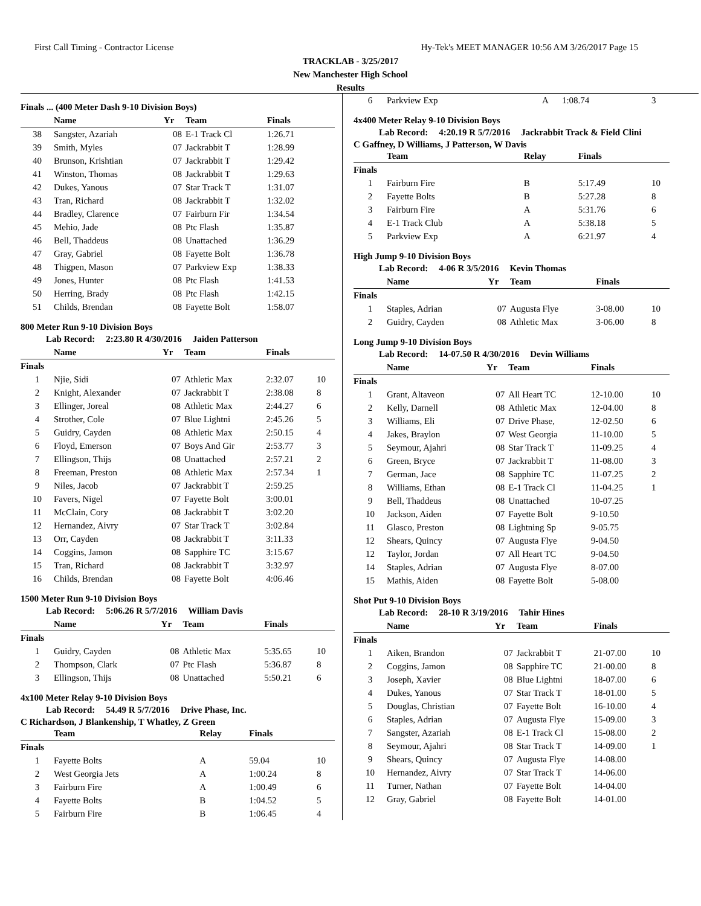First Call Timing - Contractor License Hy-Tek's MEET MANAGER 10:56 AM 3/26/2017 Page 15
TRACKLAB - 3/25/2017
New Manchester High School
Results
Finals ... (400 Meter Dash 9-10 Division Boys)
| | Name | Yr | Team | Finals | |
| --- | --- | --- | --- | --- | --- |
| 38 | Sangster, Azariah | 08 | E-1 Track Cl | 1:26.71 | |
| 39 | Smith, Myles | 07 | Jackrabbit T | 1:28.99 | |
| 40 | Brunson, Krishtian | 07 | Jackrabbit T | 1:29.42 | |
| 41 | Winston, Thomas | 08 | Jackrabbit T | 1:29.63 | |
| 42 | Dukes, Yanous | 07 | Star Track T | 1:31.07 | |
| 43 | Tran, Richard | 08 | Jackrabbit T | 1:32.02 | |
| 44 | Bradley, Clarence | 07 | Fairburn Fir | 1:34.54 | |
| 45 | Mehio, Jade | 08 | Ptc Flash | 1:35.87 | |
| 46 | Bell, Thaddeus | 08 | Unattached | 1:36.29 | |
| 47 | Gray, Gabriel | 08 | Fayette Bolt | 1:36.78 | |
| 48 | Thigpen, Mason | 07 | Parkview Exp | 1:38.33 | |
| 49 | Jones, Hunter | 08 | Ptc Flash | 1:41.53 | |
| 50 | Herring, Brady | 08 | Ptc Flash | 1:42.15 | |
| 51 | Childs, Brendan | 08 | Fayette Bolt | 1:58.07 | |
800 Meter Run 9-10 Division Boys
Lab Record: 2:23.80 R 4/30/2016 Jaiden Patterson
| | Name | Yr | Team | Finals | |
| --- | --- | --- | --- | --- | --- |
| Finals | | | | | |
| 1 | Njie, Sidi | 07 | Athletic Max | 2:32.07 | 10 |
| 2 | Knight, Alexander | 07 | Jackrabbit T | 2:38.08 | 8 |
| 3 | Ellinger, Joreal | 08 | Athletic Max | 2:44.27 | 6 |
| 4 | Strother, Cole | 07 | Blue Lightni | 2:45.26 | 5 |
| 5 | Guidry, Cayden | 08 | Athletic Max | 2:50.15 | 4 |
| 6 | Floyd, Emerson | 07 | Boys And Gir | 2:53.77 | 3 |
| 7 | Ellingson, Thijs | 08 | Unattached | 2:57.21 | 2 |
| 8 | Freeman, Preston | 08 | Athletic Max | 2:57.34 | 1 |
| 9 | Niles, Jacob | 07 | Jackrabbit T | 2:59.25 | |
| 10 | Favers, Nigel | 07 | Fayette Bolt | 3:00.01 | |
| 11 | McClain, Cory | 08 | Jackrabbit T | 3:02.20 | |
| 12 | Hernandez, Aivry | 07 | Star Track T | 3:02.84 | |
| 13 | Orr, Cayden | 08 | Jackrabbit T | 3:11.33 | |
| 14 | Coggins, Jamon | 08 | Sapphire TC | 3:15.67 | |
| 15 | Tran, Richard | 08 | Jackrabbit T | 3:32.97 | |
| 16 | Childs, Brendan | 08 | Fayette Bolt | 4:06.46 | |
1500 Meter Run 9-10 Division Boys
Lab Record: 5:06.26 R 5/7/2016 William Davis
| | Name | Yr | Team | Finals | |
| --- | --- | --- | --- | --- | --- |
| Finals | | | | | |
| 1 | Guidry, Cayden | 08 | Athletic Max | 5:35.65 | 10 |
| 2 | Thompson, Clark | 07 | Ptc Flash | 5:36.87 | 8 |
| 3 | Ellingson, Thijs | 08 | Unattached | 5:50.21 | 6 |
4x100 Meter Relay 9-10 Division Boys
Lab Record: 54.49 R 5/7/2016 Drive Phase, Inc.
C Richardson, J Blankenship, T Whatley, Z Green
| | Team | Relay | Finals | |
| --- | --- | --- | --- | --- |
| Finals | | | | |
| 1 | Fayette Bolts | A | 59.04 | 10 |
| 2 | West Georgia Jets | A | 1:00.24 | 8 |
| 3 | Fairburn Fire | A | 1:00.49 | 6 |
| 4 | Fayette Bolts | B | 1:04.52 | 5 |
| 5 | Fairburn Fire | B | 1:06.45 | 4 |
| 6 | Parkview Exp | A | 1:08.74 | 3 |
4x400 Meter Relay 9-10 Division Boys
Lab Record: 4:20.19 R 5/7/2016 Jackrabbit Track & Field Clini
C Gaffney, D Williams, J Patterson, W Davis
| | Team | Relay | Finals | |
| --- | --- | --- | --- | --- |
| Finals | | | | |
| 1 | Fairburn Fire | B | 5:17.49 | 10 |
| 2 | Fayette Bolts | B | 5:27.28 | 8 |
| 3 | Fairburn Fire | A | 5:31.76 | 6 |
| 4 | E-1 Track Club | A | 5:38.18 | 5 |
| 5 | Parkview Exp | A | 6:21.97 | 4 |
High Jump 9-10 Division Boys
Lab Record: 4-06 R 3/5/2016 Kevin Thomas
| | Name | Yr | Team | Finals | |
| --- | --- | --- | --- | --- | --- |
| Finals | | | | | |
| 1 | Staples, Adrian | 07 | Augusta Flye | 3-08.00 | 10 |
| 2 | Guidry, Cayden | 08 | Athletic Max | 3-06.00 | 8 |
Long Jump 9-10 Division Boys
Lab Record: 14-07.50 R 4/30/2016 Devin Williams
| | Name | Yr | Team | Finals | |
| --- | --- | --- | --- | --- | --- |
| Finals | | | | | |
| 1 | Grant, Altaveon | 07 | All Heart TC | 12-10.00 | 10 |
| 2 | Kelly, Darnell | 08 | Athletic Max | 12-04.00 | 8 |
| 3 | Williams, Eli | 07 | Drive Phase, | 12-02.50 | 6 |
| 4 | Jakes, Braylon | 07 | West Georgia | 11-10.00 | 5 |
| 5 | Seymour, Ajahri | 08 | Star Track T | 11-09.25 | 4 |
| 6 | Green, Bryce | 07 | Jackrabbit T | 11-08.00 | 3 |
| 7 | German, Jace | 08 | Sapphire TC | 11-07.25 | 2 |
| 8 | Williams, Ethan | 08 | E-1 Track Cl | 11-04.25 | 1 |
| 9 | Bell, Thaddeus | 08 | Unattached | 10-07.25 | |
| 10 | Jackson, Aiden | 07 | Fayette Bolt | 9-10.50 | |
| 11 | Glasco, Preston | 08 | Lightning Sp | 9-05.75 | |
| 12 | Shears, Quincy | 07 | Augusta Flye | 9-04.50 | |
| 12 | Taylor, Jordan | 07 | All Heart TC | 9-04.50 | |
| 14 | Staples, Adrian | 07 | Augusta Flye | 8-07.00 | |
| 15 | Mathis, Aiden | 08 | Fayette Bolt | 5-08.00 | |
Shot Put 9-10 Division Boys
Lab Record: 28-10 R 3/19/2016 Tahir Hines
| | Name | Yr | Team | Finals | |
| --- | --- | --- | --- | --- | --- |
| Finals | | | | | |
| 1 | Aiken, Brandon | 07 | Jackrabbit T | 21-07.00 | 10 |
| 2 | Coggins, Jamon | 08 | Sapphire TC | 21-00.00 | 8 |
| 3 | Joseph, Xavier | 08 | Blue Lightni | 18-07.00 | 6 |
| 4 | Dukes, Yanous | 07 | Star Track T | 18-01.00 | 5 |
| 5 | Douglas, Christian | 07 | Fayette Bolt | 16-10.00 | 4 |
| 6 | Staples, Adrian | 07 | Augusta Flye | 15-09.00 | 3 |
| 7 | Sangster, Azariah | 08 | E-1 Track Cl | 15-08.00 | 2 |
| 8 | Seymour, Ajahri | 08 | Star Track T | 14-09.00 | 1 |
| 9 | Shears, Quincy | 07 | Augusta Flye | 14-08.00 | |
| 10 | Hernandez, Aivry | 07 | Star Track T | 14-06.00 | |
| 11 | Turner, Nathan | 07 | Fayette Bolt | 14-04.00 | |
| 12 | Gray, Gabriel | 08 | Fayette Bolt | 14-01.00 | |